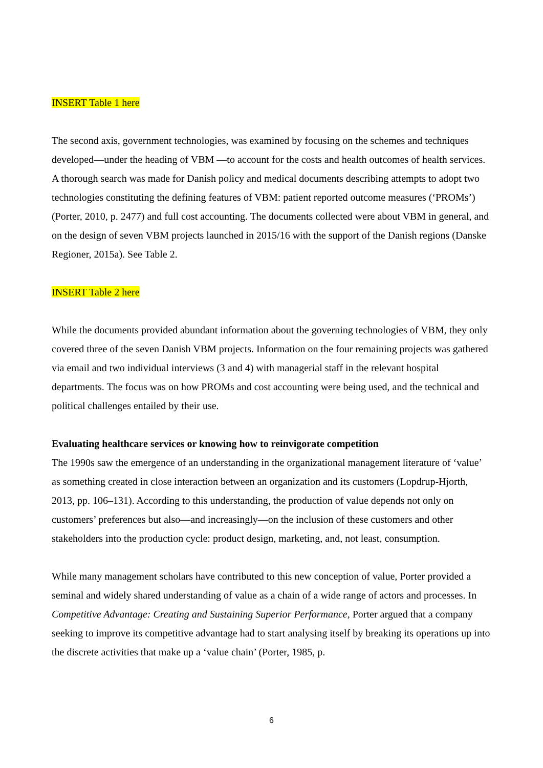INSERT Table 1 here
The second axis, government technologies, was examined by focusing on the schemes and techniques developed—under the heading of VBM —to account for the costs and health outcomes of health services. A thorough search was made for Danish policy and medical documents describing attempts to adopt two technologies constituting the defining features of VBM: patient reported outcome measures (‘PROMs’) (Porter, 2010, p. 2477) and full cost accounting. The documents collected were about VBM in general, and on the design of seven VBM projects launched in 2015/16 with the support of the Danish regions (Danske Regioner, 2015a). See Table 2.
INSERT Table 2 here
While the documents provided abundant information about the governing technologies of VBM, they only covered three of the seven Danish VBM projects. Information on the four remaining projects was gathered via email and two individual interviews (3 and 4) with managerial staff in the relevant hospital departments. The focus was on how PROMs and cost accounting were being used, and the technical and political challenges entailed by their use.
Evaluating healthcare services or knowing how to reinvigorate competition
The 1990s saw the emergence of an understanding in the organizational management literature of ‘value’ as something created in close interaction between an organization and its customers (Lopdrup-Hjorth, 2013, pp. 106–131). According to this understanding, the production of value depends not only on customers’ preferences but also—and increasingly—on the inclusion of these customers and other stakeholders into the production cycle: product design, marketing, and, not least, consumption.
While many management scholars have contributed to this new conception of value, Porter provided a seminal and widely shared understanding of value as a chain of a wide range of actors and processes. In Competitive Advantage: Creating and Sustaining Superior Performance, Porter argued that a company seeking to improve its competitive advantage had to start analysing itself by breaking its operations up into the discrete activities that make up a ‘value chain’ (Porter, 1985, p.
6